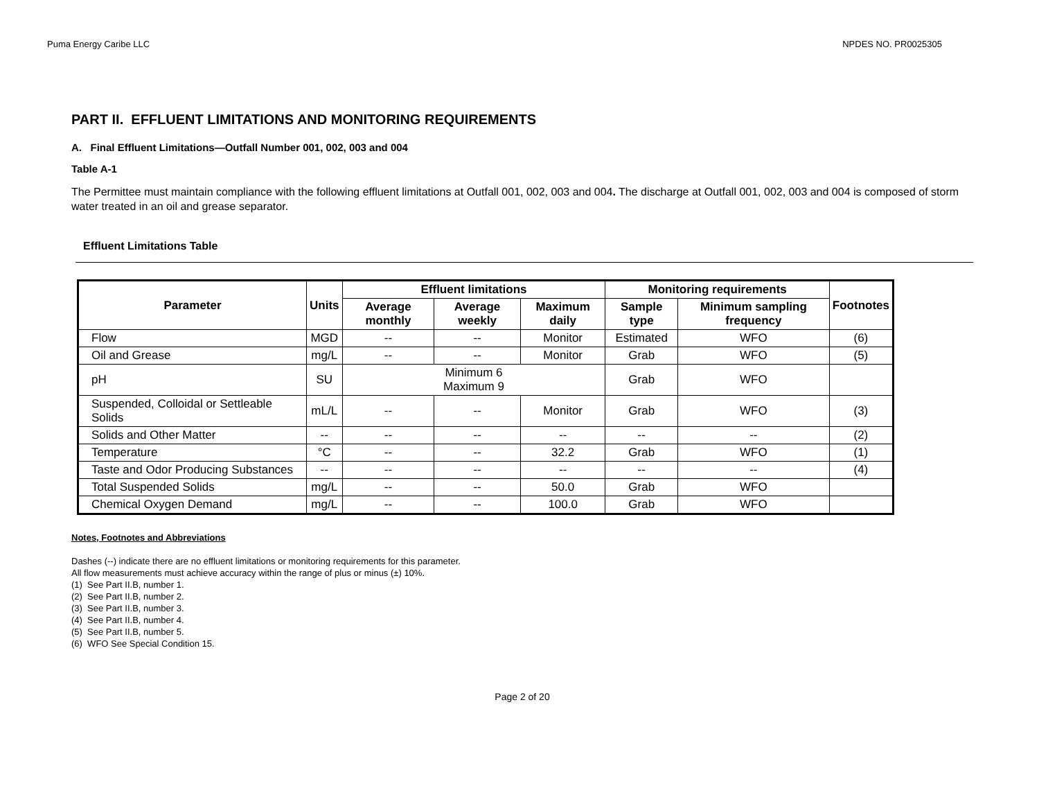Puma Energy Caribe LLC NPDES NO. PR0025305
PART II. EFFLUENT LIMITATIONS AND MONITORING REQUIREMENTS
A. Final Effluent Limitations—Outfall Number 001, 002, 003 and 004
Table A-1
The Permittee must maintain compliance with the following effluent limitations at Outfall 001, 002, 003 and 004. The discharge at Outfall 001, 002, 003 and 004 is composed of storm water treated in an oil and grease separator.
Effluent Limitations Table
| Parameter | Units | Effluent limitations | | | Monitoring requirements | | Footnotes |
| --- | --- | --- | --- | --- | --- | --- | --- |
| | | Average monthly | Average weekly | Maximum daily | Sample type | Minimum sampling frequency | |
| Flow | MGD | -- | -- | Monitor | Estimated | WFO | (6) |
| Oil and Grease | mg/L | -- | -- | Monitor | Grab | WFO | (5) |
| pH | SU | Minimum 6 Maximum 9 | | | Grab | WFO | |
| Suspended, Colloidal or Settleable Solids | mL/L | -- | -- | Monitor | Grab | WFO | (3) |
| Solids and Other Matter | -- | -- | -- | -- | -- | -- | (2) |
| Temperature | °C | -- | -- | 32.2 | Grab | WFO | (1) |
| Taste and Odor Producing Substances | -- | -- | -- | -- | -- | -- | (4) |
| Total Suspended Solids | mg/L | -- | -- | 50.0 | Grab | WFO | |
| Chemical Oxygen Demand | mg/L | -- | -- | 100.0 | Grab | WFO | |
Notes, Footnotes and Abbreviations
Dashes (--) indicate there are no effluent limitations or monitoring requirements for this parameter.
All flow measurements must achieve accuracy within the range of plus or minus (±) 10%.
(1) See Part II.B, number 1.
(2) See Part II.B, number 2.
(3) See Part II.B, number 3.
(4) See Part II.B, number 4.
(5) See Part II.B, number 5.
(6) WFO See Special Condition 15.
Page 2 of 20